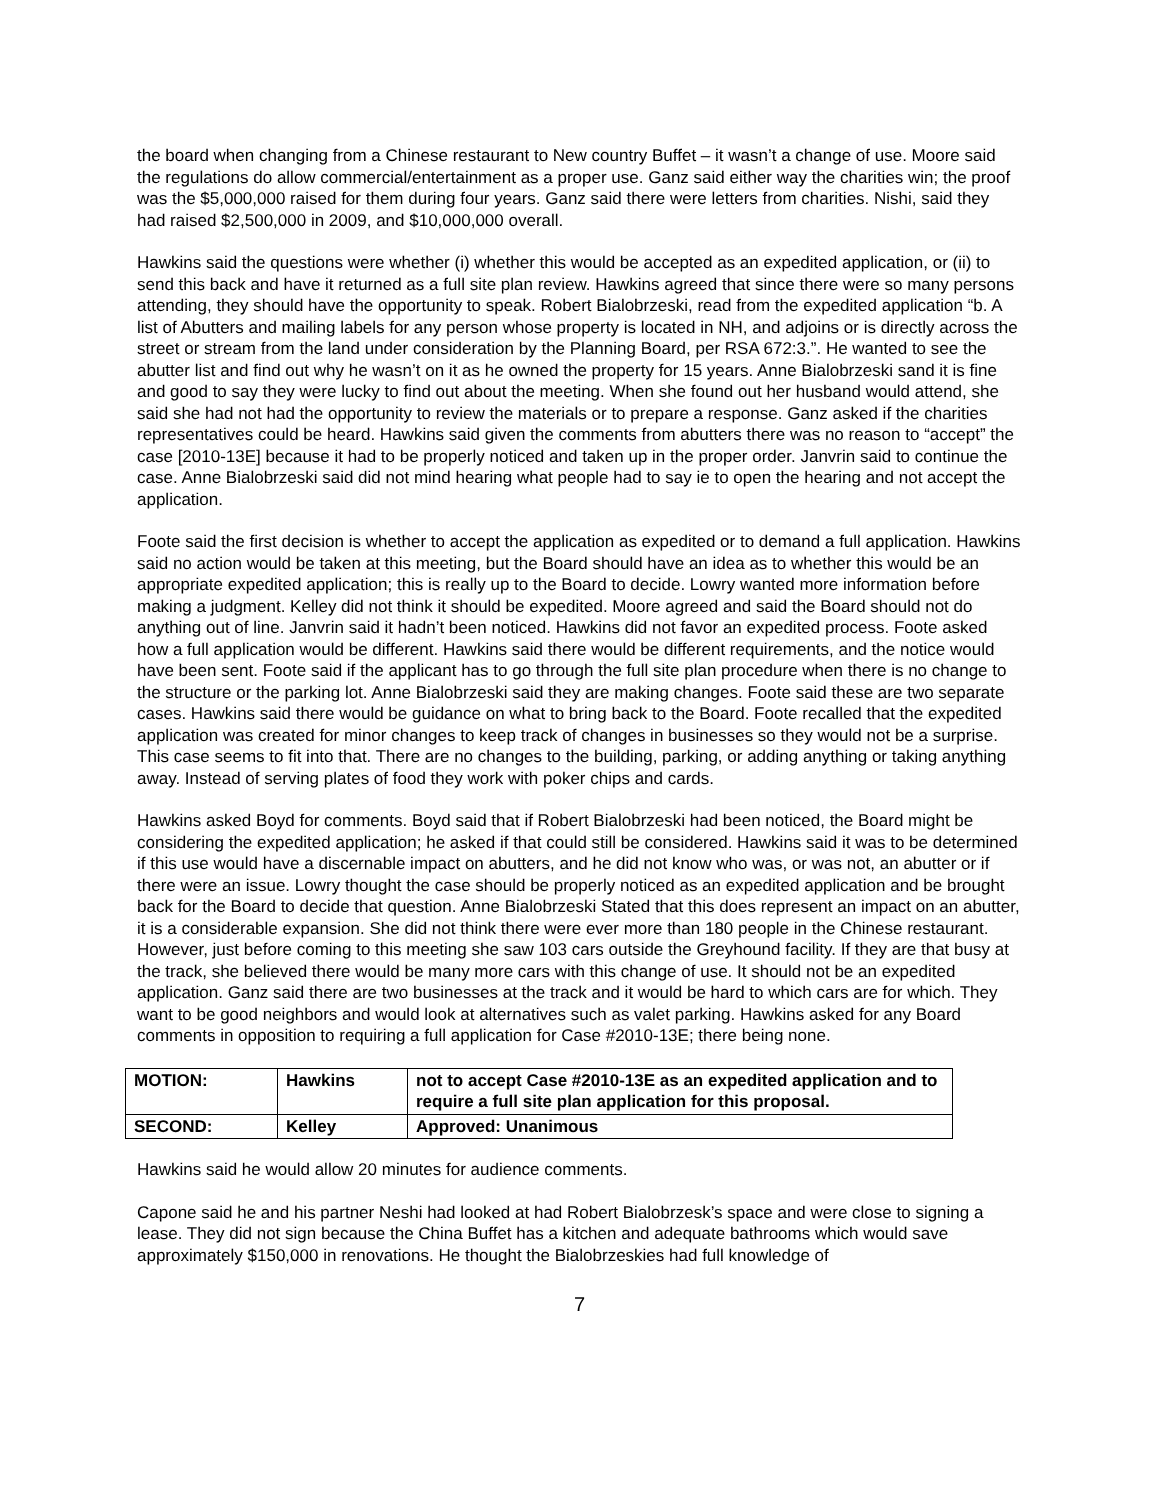the board when changing from a Chinese restaurant to New country Buffet – it wasn’t a change of use. Moore said the regulations do allow commercial/entertainment as a proper use. Ganz said either way the charities win; the proof was the $5,000,000 raised for them during four years. Ganz said there were letters from charities. Nishi, said they had raised $2,500,000 in 2009, and $10,000,000 overall.
Hawkins said the questions were whether (i) whether this would be accepted as an expedited application, or (ii) to send this back and have it returned as a full site plan review. Hawkins agreed that since there were so many persons attending, they should have the opportunity to speak. Robert Bialobrzeski, read from the expedited application “b. A list of Abutters and mailing labels for any person whose property is located in NH, and adjoins or is directly across the street or stream from the land under consideration by the Planning Board, per RSA 672:3.”. He wanted to see the abutter list and find out why he wasn’t on it as he owned the property for 15 years. Anne Bialobrzeski sand it is fine and good to say they were lucky to find out about the meeting. When she found out her husband would attend, she said she had not had the opportunity to review the materials or to prepare a response. Ganz asked if the charities representatives could be heard. Hawkins said given the comments from abutters there was no reason to “accept” the case [2010-13E] because it had to be properly noticed and taken up in the proper order. Janvrin said to continue the case. Anne Bialobrzeski said did not mind hearing what people had to say ie to open the hearing and not accept the application.
Foote said the first decision is whether to accept the application as expedited or to demand a full application. Hawkins said no action would be taken at this meeting, but the Board should have an idea as to whether this would be an appropriate expedited application; this is really up to the Board to decide. Lowry wanted more information before making a judgment. Kelley did not think it should be expedited. Moore agreed and said the Board should not do anything out of line. Janvrin said it hadn’t been noticed. Hawkins did not favor an expedited process. Foote asked how a full application would be different. Hawkins said there would be different requirements, and the notice would have been sent. Foote said if the applicant has to go through the full site plan procedure when there is no change to the structure or the parking lot. Anne Bialobrzeski said they are making changes. Foote said these are two separate cases. Hawkins said there would be guidance on what to bring back to the Board. Foote recalled that the expedited application was created for minor changes to keep track of changes in businesses so they would not be a surprise. This case seems to fit into that. There are no changes to the building, parking, or adding anything or taking anything away. Instead of serving plates of food they work with poker chips and cards.
Hawkins asked Boyd for comments. Boyd said that if Robert Bialobrzeski had been noticed, the Board might be considering the expedited application; he asked if that could still be considered. Hawkins said it was to be determined if this use would have a discernable impact on abutters, and he did not know who was, or was not, an abutter or if there were an issue. Lowry thought the case should be properly noticed as an expedited application and be brought back for the Board to decide that question. Anne Bialobrzeski Stated that this does represent an impact on an abutter, it is a considerable expansion. She did not think there were ever more than 180 people in the Chinese restaurant. However, just before coming to this meeting she saw 103 cars outside the Greyhound facility. If they are that busy at the track, she believed there would be many more cars with this change of use. It should not be an expedited application. Ganz said there are two businesses at the track and it would be hard to which cars are for which. They want to be good neighbors and would look at alternatives such as valet parking. Hawkins asked for any Board comments in opposition to requiring a full application for Case #2010-13E; there being none.
| MOTION: | Hawkins | not to accept Case #2010-13E as an expedited application and to require a full site plan application for this proposal. |
| SECOND: | Kelley | Approved: Unanimous |
Hawkins said he would allow 20 minutes for audience comments.
Capone said he and his partner Neshi had looked at had Robert Bialobrzesk’s space and were close to signing a lease. They did not sign because the China Buffet has a kitchen and adequate bathrooms which would save approximately $150,000 in renovations. He thought the Bialobrzeskies had full knowledge of
7